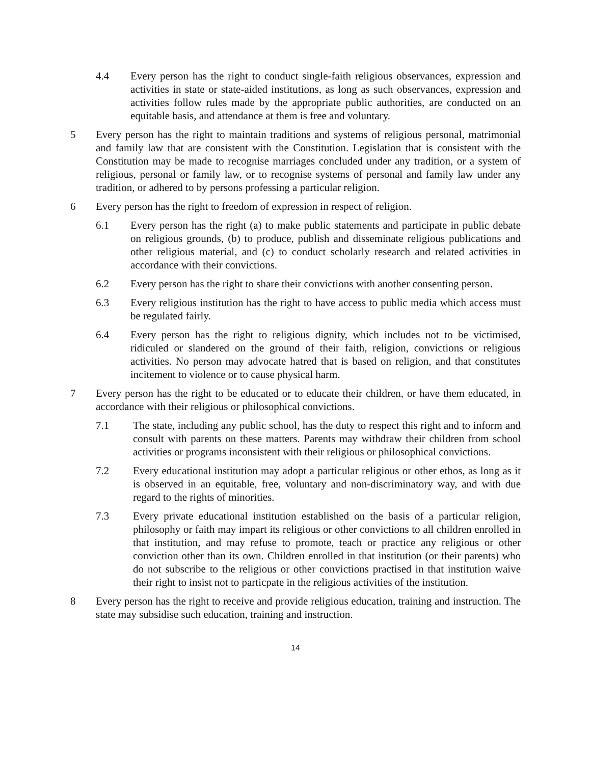4.4 Every person has the right to conduct single-faith religious observances, expression and activities in state or state-aided institutions, as long as such observances, expression and activities follow rules made by the appropriate public authorities, are conducted on an equitable basis, and attendance at them is free and voluntary.
5 Every person has the right to maintain traditions and systems of religious personal, matrimonial and family law that are consistent with the Constitution. Legislation that is consistent with the Constitution may be made to recognise marriages concluded under any tradition, or a system of religious, personal or family law, or to recognise systems of personal and family law under any tradition, or adhered to by persons professing a particular religion.
6 Every person has the right to freedom of expression in respect of religion.
6.1 Every person has the right (a) to make public statements and participate in public debate on religious grounds, (b) to produce, publish and disseminate religious publications and other religious material, and (c) to conduct scholarly research and related activities in accordance with their convictions.
6.2 Every person has the right to share their convictions with another consenting person.
6.3 Every religious institution has the right to have access to public media which access must be regulated fairly.
6.4 Every person has the right to religious dignity, which includes not to be victimised, ridiculed or slandered on the ground of their faith, religion, convictions or religious activities. No person may advocate hatred that is based on religion, and that constitutes incitement to violence or to cause physical harm.
7 Every person has the right to be educated or to educate their children, or have them educated, in accordance with their religious or philosophical convictions.
7.1 The state, including any public school, has the duty to respect this right and to inform and consult with parents on these matters. Parents may withdraw their children from school activities or programs inconsistent with their religious or philosophical convictions.
7.2 Every educational institution may adopt a particular religious or other ethos, as long as it is observed in an equitable, free, voluntary and non-discriminatory way, and with due regard to the rights of minorities.
7.3 Every private educational institution established on the basis of a particular religion, philosophy or faith may impart its religious or other convictions to all children enrolled in that institution, and may refuse to promote, teach or practice any religious or other conviction other than its own. Children enrolled in that institution (or their parents) who do not subscribe to the religious or other convictions practised in that institution waive their right to insist not to particpate in the religious activities of the institution.
8 Every person has the right to receive and provide religious education, training and instruction. The state may subsidise such education, training and instruction.
14